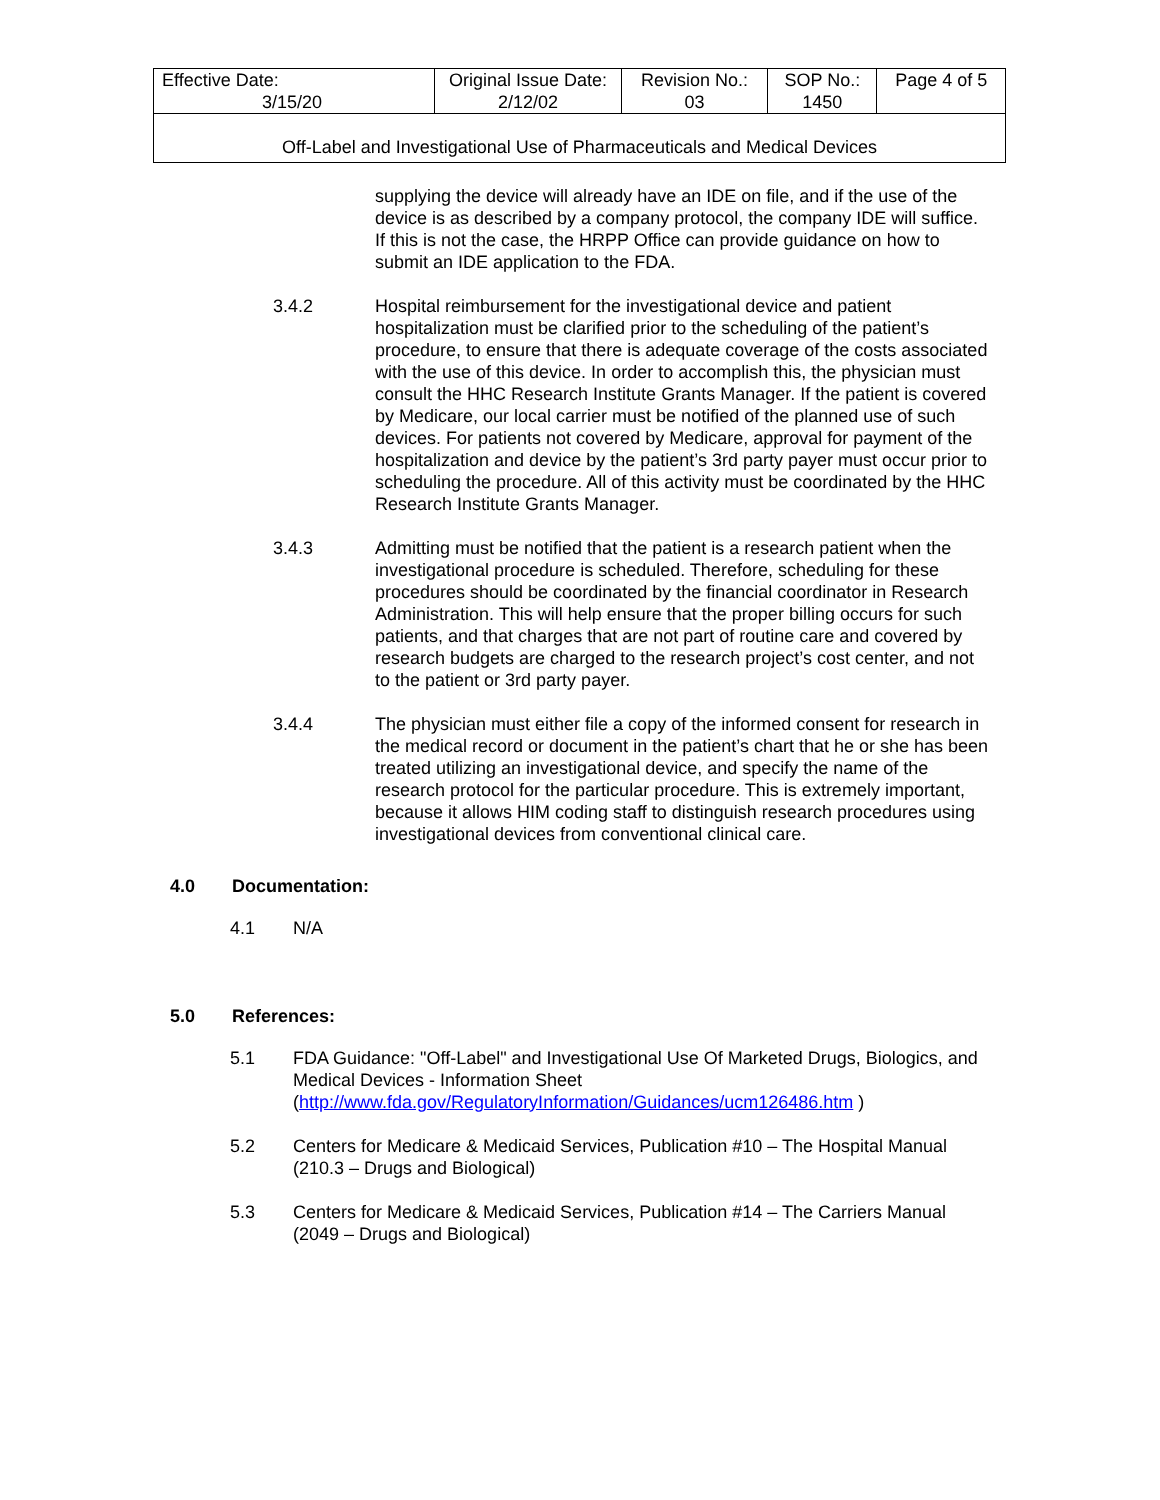| Effective Date: 3/15/20 | Original Issue Date: 2/12/02 | Revision No.: 03 | SOP No.: 1450 | Page 4 of 5 |
| Off-Label and Investigational Use of Pharmaceuticals and Medical Devices | | | | |
supplying the device will already have an IDE on file, and if the use of the device is as described by a company protocol, the company IDE will suffice. If this is not the case, the HRPP Office can provide guidance on how to submit an IDE application to the FDA.
3.4.2 Hospital reimbursement for the investigational device and patient hospitalization must be clarified prior to the scheduling of the patient’s procedure, to ensure that there is adequate coverage of the costs associated with the use of this device. In order to accomplish this, the physician must consult the HHC Research Institute Grants Manager. If the patient is covered by Medicare, our local carrier must be notified of the planned use of such devices. For patients not covered by Medicare, approval for payment of the hospitalization and device by the patient’s 3rd party payer must occur prior to scheduling the procedure. All of this activity must be coordinated by the HHC Research Institute Grants Manager.
3.4.3 Admitting must be notified that the patient is a research patient when the investigational procedure is scheduled. Therefore, scheduling for these procedures should be coordinated by the financial coordinator in Research Administration. This will help ensure that the proper billing occurs for such patients, and that charges that are not part of routine care and covered by research budgets are charged to the research project’s cost center, and not to the patient or 3rd party payer.
3.4.4 The physician must either file a copy of the informed consent for research in the medical record or document in the patient’s chart that he or she has been treated utilizing an investigational device, and specify the name of the research protocol for the particular procedure. This is extremely important, because it allows HIM coding staff to distinguish research procedures using investigational devices from conventional clinical care.
4.0 Documentation:
4.1 N/A
5.0 References:
5.1 FDA Guidance: "Off-Label" and Investigational Use Of Marketed Drugs, Biologics, and Medical Devices - Information Sheet (http://www.fda.gov/RegulatoryInformation/Guidances/ucm126486.htm )
5.2 Centers for Medicare & Medicaid Services, Publication #10 – The Hospital Manual (210.3 – Drugs and Biological)
5.3 Centers for Medicare & Medicaid Services, Publication #14 – The Carriers Manual (2049 – Drugs and Biological)